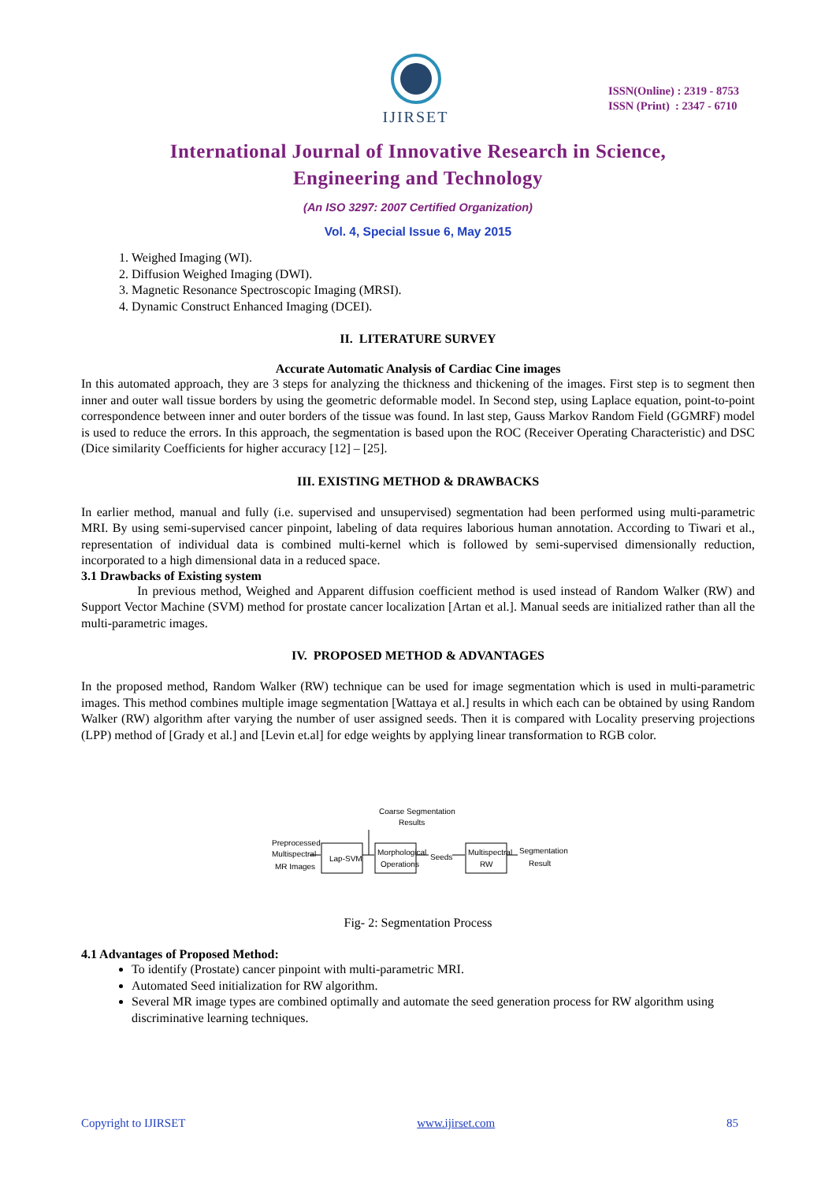IJIRSET
ISSN(Online) : 2319 - 8753
ISSN (Print) : 2347 - 6710
International Journal of Innovative Research in Science,
Engineering and Technology
(An ISO 3297: 2007 Certified Organization)
Vol. 4, Special Issue 6, May 2015
1. Weighed Imaging (WI).
2. Diffusion Weighed Imaging (DWI).
3. Magnetic Resonance Spectroscopic Imaging (MRSI).
4. Dynamic Construct Enhanced Imaging (DCEI).
II. LITERATURE SURVEY
Accurate Automatic Analysis of Cardiac Cine images
In this automated approach, they are 3 steps for analyzing the thickness and thickening of the images. First step is to segment then inner and outer wall tissue borders by using the geometric deformable model. In Second step, using Laplace equation, point-to-point correspondence between inner and outer borders of the tissue was found. In last step, Gauss Markov Random Field (GGMRF) model is used to reduce the errors. In this approach, the segmentation is based upon the ROC (Receiver Operating Characteristic) and DSC (Dice similarity Coefficients for higher accuracy [12] – [25].
III. EXISTING METHOD & DRAWBACKS
In earlier method, manual and fully (i.e. supervised and unsupervised) segmentation had been performed using multi-parametric MRI. By using semi-supervised cancer pinpoint, labeling of data requires laborious human annotation. According to Tiwari et al., representation of individual data is combined multi-kernel which is followed by semi-supervised dimensionally reduction, incorporated to a high dimensional data in a reduced space.
3.1 Drawbacks of Existing system
In previous method, Weighed and Apparent diffusion coefficient method is used instead of Random Walker (RW) and Support Vector Machine (SVM) method for prostate cancer localization [Artan et al.]. Manual seeds are initialized rather than all the multi-parametric images.
IV. PROPOSED METHOD & ADVANTAGES
In the proposed method, Random Walker (RW) technique can be used for image segmentation which is used in multi-parametric images. This method combines multiple image segmentation [Wattaya et al.] results in which each can be obtained by using Random Walker (RW) algorithm after varying the number of user assigned seeds. Then it is compared with Locality preserving projections (LPP) method of [Grady et al.] and [Levin et.al] for edge weights by applying linear transformation to RGB color.
Coarse Segmentation
Results
Preprocessed
Multispectral
MR Images
Lap-SVM
Morphological
Operations
Seeds
Multispectral
RW
Segmentation
Result
Fig- 2: Segmentation Process
4.1 Advantages of Proposed Method:
To identify (Prostate) cancer pinpoint with multi-parametric MRI.
Automated Seed initialization for RW algorithm.
Several MR image types are combined optimally and automate the seed generation process for RW algorithm using discriminative learning techniques.
Copyright to IJIRSET www.ijirset.com 85